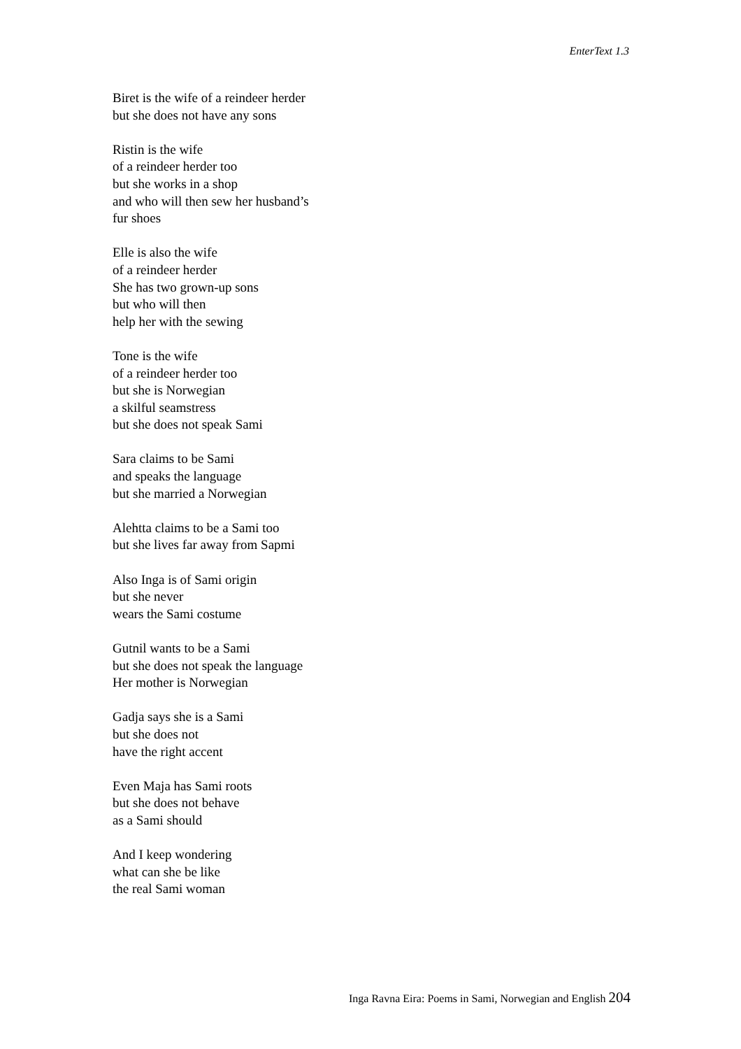EnterText 1.3
Biret is the wife of a reindeer herder
but she does not have any sons
Ristin is the wife
of a reindeer herder too
but she works in a shop
and who will then sew her husband’s
fur shoes
Elle is also the wife
of a reindeer herder
She has two grown-up sons
but who will then
help her with the sewing
Tone is the wife
of a reindeer herder too
but she is Norwegian
a skilful seamstress
but she does not speak Sami
Sara claims to be Sami
and speaks the language
but she married a Norwegian
Alehtta claims to be a Sami too
but she lives far away from Sapmi
Also Inga is of Sami origin
but she never
wears the Sami costume
Gutnil wants to be a Sami
but she does not speak the language
Her mother is Norwegian
Gadja says she is a Sami
but she does not
have the right accent
Even Maja has Sami roots
but she does not behave
as a Sami should
And I keep wondering
what can she be like
the real Sami woman
Inga Ravna Eira: Poems in Sami, Norwegian and English 204